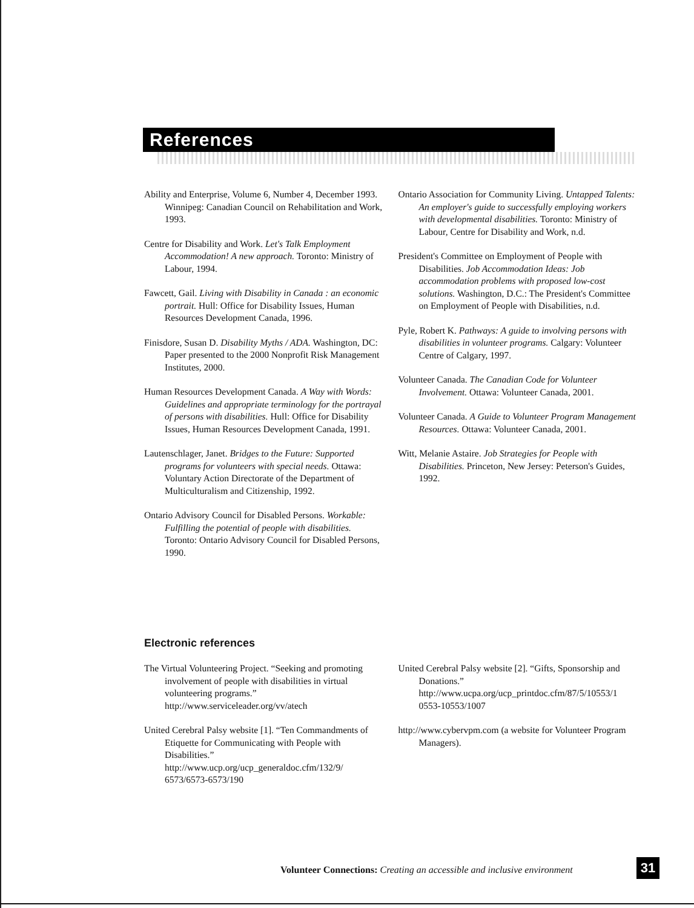References
Ability and Enterprise, Volume 6, Number 4, December 1993. Winnipeg: Canadian Council on Rehabilitation and Work, 1993.
Centre for Disability and Work. Let's Talk Employment Accommodation! A new approach. Toronto: Ministry of Labour, 1994.
Fawcett, Gail. Living with Disability in Canada : an economic portrait. Hull: Office for Disability Issues, Human Resources Development Canada, 1996.
Finisdore, Susan D. Disability Myths / ADA. Washington, DC: Paper presented to the 2000 Nonprofit Risk Management Institutes, 2000.
Human Resources Development Canada. A Way with Words: Guidelines and appropriate terminology for the portrayal of persons with disabilities. Hull: Office for Disability Issues, Human Resources Development Canada, 1991.
Lautenschlager, Janet. Bridges to the Future: Supported programs for volunteers with special needs. Ottawa: Voluntary Action Directorate of the Department of Multiculturalism and Citizenship, 1992.
Ontario Advisory Council for Disabled Persons. Workable: Fulfilling the potential of people with disabilities. Toronto: Ontario Advisory Council for Disabled Persons, 1990.
Ontario Association for Community Living. Untapped Talents: An employer's guide to successfully employing workers with developmental disabilities. Toronto: Ministry of Labour, Centre for Disability and Work, n.d.
President's Committee on Employment of People with Disabilities. Job Accommodation Ideas: Job accommodation problems with proposed low-cost solutions. Washington, D.C.: The President's Committee on Employment of People with Disabilities, n.d.
Pyle, Robert K. Pathways: A guide to involving persons with disabilities in volunteer programs. Calgary: Volunteer Centre of Calgary, 1997.
Volunteer Canada. The Canadian Code for Volunteer Involvement. Ottawa: Volunteer Canada, 2001.
Volunteer Canada. A Guide to Volunteer Program Management Resources. Ottawa: Volunteer Canada, 2001.
Witt, Melanie Astaire. Job Strategies for People with Disabilities. Princeton, New Jersey: Peterson's Guides, 1992.
Electronic references
The Virtual Volunteering Project. “Seeking and promoting involvement of people with disabilities in virtual volunteering programs.” http://www.serviceleader.org/vv/atech
United Cerebral Palsy website [1]. “Ten Commandments of Etiquette for Communicating with People with Disabilities.” http://www.ucp.org/ucp_generaldoc.cfm/132/9/ 6573/6573-6573/190
United Cerebral Palsy website [2]. “Gifts, Sponsorship and Donations.” http://www.ucpa.org/ucp_printdoc.cfm/87/5/10553/1 0553-10553/1007
http://www.cybervpm.com (a website for Volunteer Program Managers).
Volunteer Connections: Creating an accessible and inclusive environment
31